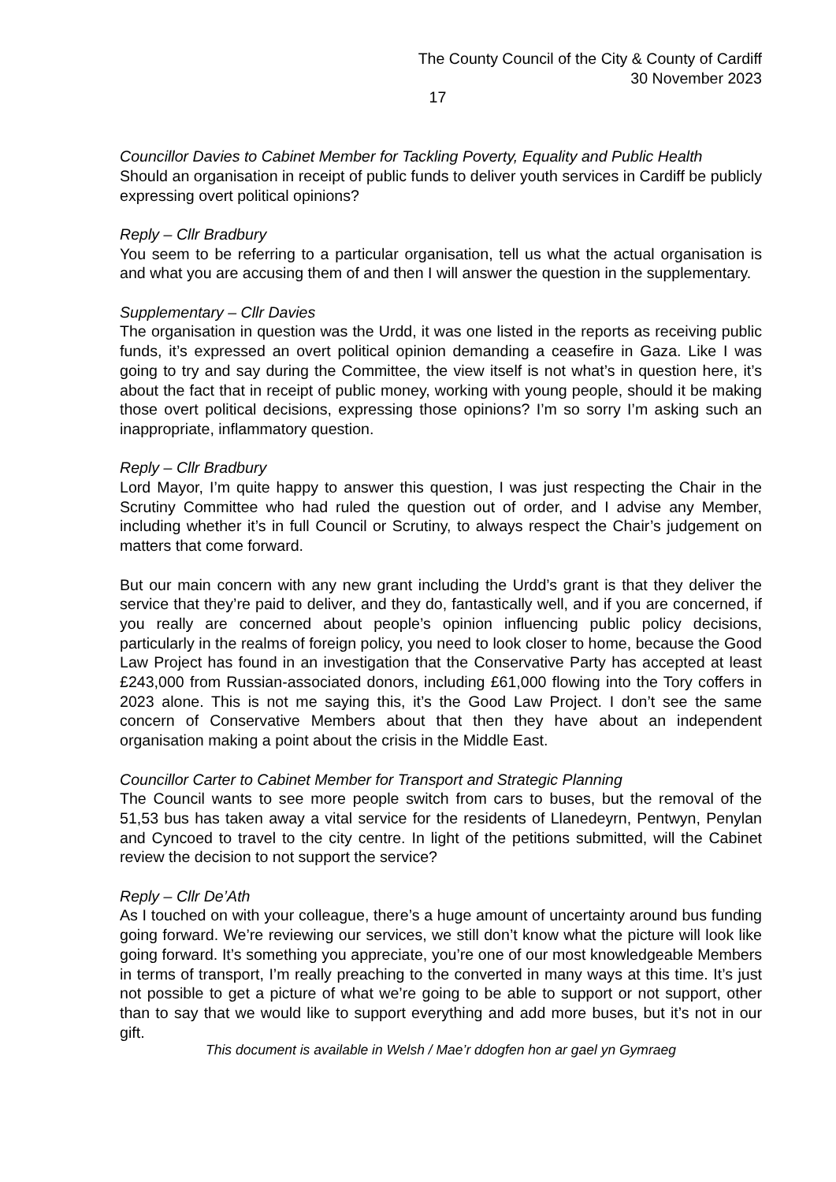The County Council of the City & County of Cardiff
30 November 2023
17
Councillor Davies to Cabinet Member for Tackling Poverty, Equality and Public Health
Should an organisation in receipt of public funds to deliver youth services in Cardiff be publicly expressing overt political opinions?
Reply – Cllr Bradbury
You seem to be referring to a particular organisation, tell us what the actual organisation is and what you are accusing them of and then I will answer the question in the supplementary.
Supplementary – Cllr Davies
The organisation in question was the Urdd, it was one listed in the reports as receiving public funds, it’s expressed an overt political opinion demanding a ceasefire in Gaza. Like I was going to try and say during the Committee, the view itself is not what’s in question here, it’s about the fact that in receipt of public money, working with young people, should it be making those overt political decisions, expressing those opinions? I’m so sorry I’m asking such an inappropriate, inflammatory question.
Reply – Cllr Bradbury
Lord Mayor, I’m quite happy to answer this question, I was just respecting the Chair in the Scrutiny Committee who had ruled the question out of order, and I advise any Member, including whether it’s in full Council or Scrutiny, to always respect the Chair’s judgement on matters that come forward.
But our main concern with any new grant including the Urdd’s grant is that they deliver the service that they’re paid to deliver, and they do, fantastically well, and if you are concerned, if you really are concerned about people’s opinion influencing public policy decisions, particularly in the realms of foreign policy, you need to look closer to home, because the Good Law Project has found in an investigation that the Conservative Party has accepted at least £243,000 from Russian-associated donors, including £61,000 flowing into the Tory coffers in 2023 alone. This is not me saying this, it’s the Good Law Project. I don’t see the same concern of Conservative Members about that then they have about an independent organisation making a point about the crisis in the Middle East.
Councillor Carter to Cabinet Member for Transport and Strategic Planning
The Council wants to see more people switch from cars to buses, but the removal of the 51,53 bus has taken away a vital service for the residents of Llanedeyrn, Pentwyn, Penylan and Cyncoed to travel to the city centre. In light of the petitions submitted, will the Cabinet review the decision to not support the service?
Reply – Cllr De’Ath
As I touched on with your colleague, there’s a huge amount of uncertainty around bus funding going forward. We’re reviewing our services, we still don’t know what the picture will look like going forward. It’s something you appreciate, you’re one of our most knowledgeable Members in terms of transport, I’m really preaching to the converted in many ways at this time. It’s just not possible to get a picture of what we’re going to be able to support or not support, other than to say that we would like to support everything and add more buses, but it’s not in our gift.
This document is available in Welsh / Mae’r ddogfen hon ar gael yn Gymraeg